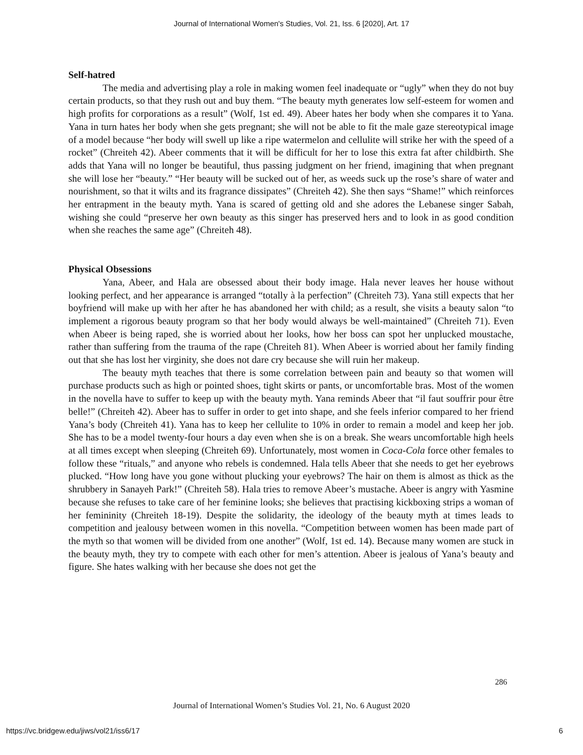Journal of International Women's Studies, Vol. 21, Iss. 6 [2020], Art. 17
Self-hatred
The media and advertising play a role in making women feel inadequate or “ugly” when they do not buy certain products, so that they rush out and buy them. “The beauty myth generates low self-esteem for women and high profits for corporations as a result” (Wolf, 1st ed. 49). Abeer hates her body when she compares it to Yana. Yana in turn hates her body when she gets pregnant; she will not be able to fit the male gaze stereotypical image of a model because “her body will swell up like a ripe watermelon and cellulite will strike her with the speed of a rocket” (Chreiteh 42). Abeer comments that it will be difficult for her to lose this extra fat after childbirth. She adds that Yana will no longer be beautiful, thus passing judgment on her friend, imagining that when pregnant she will lose her “beauty.” “Her beauty will be sucked out of her, as weeds suck up the rose’s share of water and nourishment, so that it wilts and its fragrance dissipates” (Chreiteh 42). She then says “Shame!” which reinforces her entrapment in the beauty myth. Yana is scared of getting old and she adores the Lebanese singer Sabah, wishing she could “preserve her own beauty as this singer has preserved hers and to look in as good condition when she reaches the same age” (Chreiteh 48).
Physical Obsessions
Yana, Abeer, and Hala are obsessed about their body image. Hala never leaves her house without looking perfect, and her appearance is arranged “totally à la perfection” (Chreiteh 73). Yana still expects that her boyfriend will make up with her after he has abandoned her with child; as a result, she visits a beauty salon “to implement a rigorous beauty program so that her body would always be well-maintained” (Chreiteh 71). Even when Abeer is being raped, she is worried about her looks, how her boss can spot her unplucked moustache, rather than suffering from the trauma of the rape (Chreiteh 81). When Abeer is worried about her family finding out that she has lost her virginity, she does not dare cry because she will ruin her makeup.
The beauty myth teaches that there is some correlation between pain and beauty so that women will purchase products such as high or pointed shoes, tight skirts or pants, or uncomfortable bras. Most of the women in the novella have to suffer to keep up with the beauty myth. Yana reminds Abeer that “il faut souffrir pour être belle!” (Chreiteh 42). Abeer has to suffer in order to get into shape, and she feels inferior compared to her friend Yana’s body (Chreiteh 41). Yana has to keep her cellulite to 10% in order to remain a model and keep her job. She has to be a model twenty-four hours a day even when she is on a break. She wears uncomfortable high heels at all times except when sleeping (Chreiteh 69). Unfortunately, most women in Coca-Cola force other females to follow these “rituals,” and anyone who rebels is condemned. Hala tells Abeer that she needs to get her eyebrows plucked. “How long have you gone without plucking your eyebrows? The hair on them is almost as thick as the shrubbery in Sanayeh Park!” (Chreiteh 58). Hala tries to remove Abeer’s mustache. Abeer is angry with Yasmine because she refuses to take care of her feminine looks; she believes that practising kickboxing strips a woman of her femininity (Chreiteh 18-19). Despite the solidarity, the ideology of the beauty myth at times leads to competition and jealousy between women in this novella. “Competition between women has been made part of the myth so that women will be divided from one another” (Wolf, 1st ed. 14). Because many women are stuck in the beauty myth, they try to compete with each other for men’s attention. Abeer is jealous of Yana’s beauty and figure. She hates walking with her because she does not get the
286
Journal of International Women’s Studies Vol. 21, No. 6 August 2020
https://vc.bridgew.edu/jiws/vol21/iss6/17 6